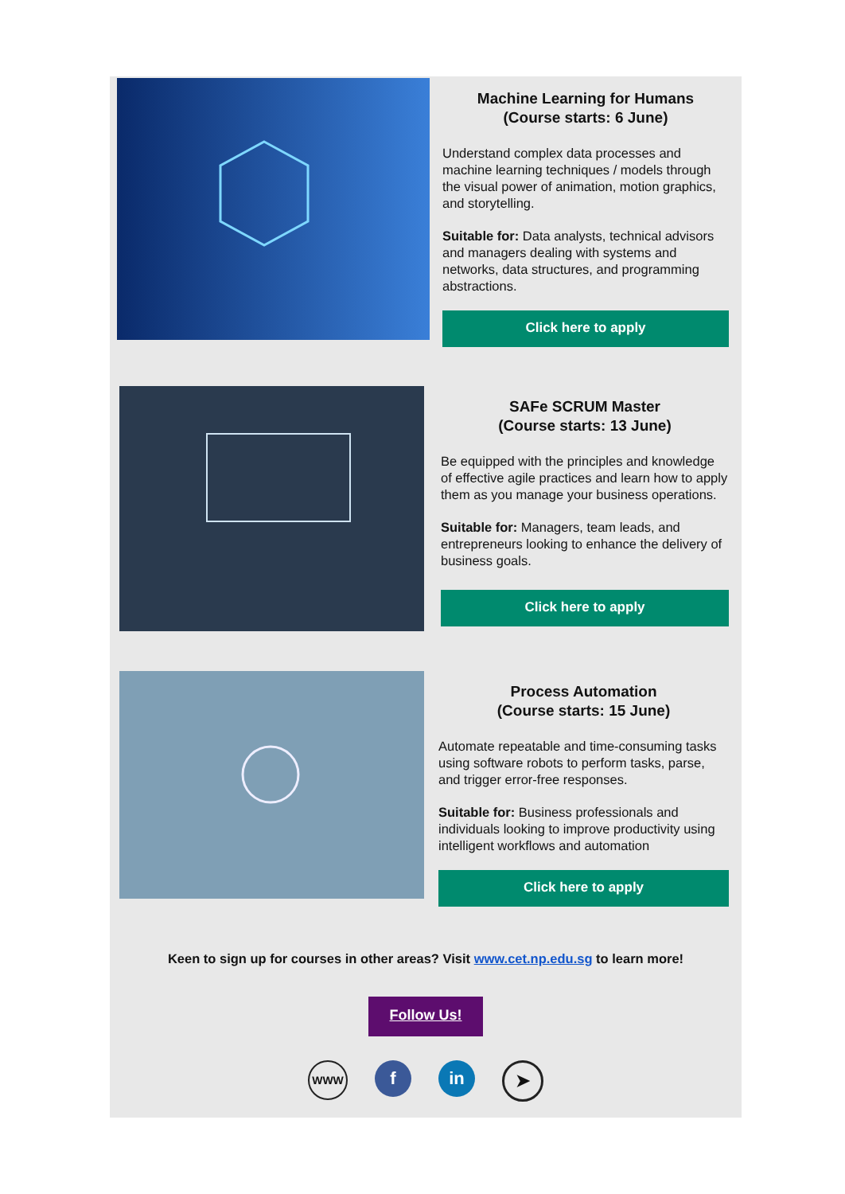Machine Learning for Humans
(Course starts: 6 June)
Understand complex data processes and machine learning techniques / models through the visual power of animation, motion graphics, and storytelling.
Suitable for: Data analysts, technical advisors and managers dealing with systems and networks, data structures, and programming abstractions.
Click here to apply
SAFe SCRUM Master
(Course starts: 13 June)
Be equipped with the principles and knowledge of effective agile practices and learn how to apply them as you manage your business operations.
Suitable for: Managers, team leads, and entrepreneurs looking to enhance the delivery of business goals.
Click here to apply
Process Automation
(Course starts: 15 June)
Automate repeatable and time-consuming tasks using software robots to perform tasks, parse, and trigger error-free responses.
Suitable for: Business professionals and individuals looking to improve productivity using intelligent workflows and automation
Click here to apply
Keen to sign up for courses in other areas? Visit www.cet.np.edu.sg to learn more!
Follow Us!
WWW
f in ➤